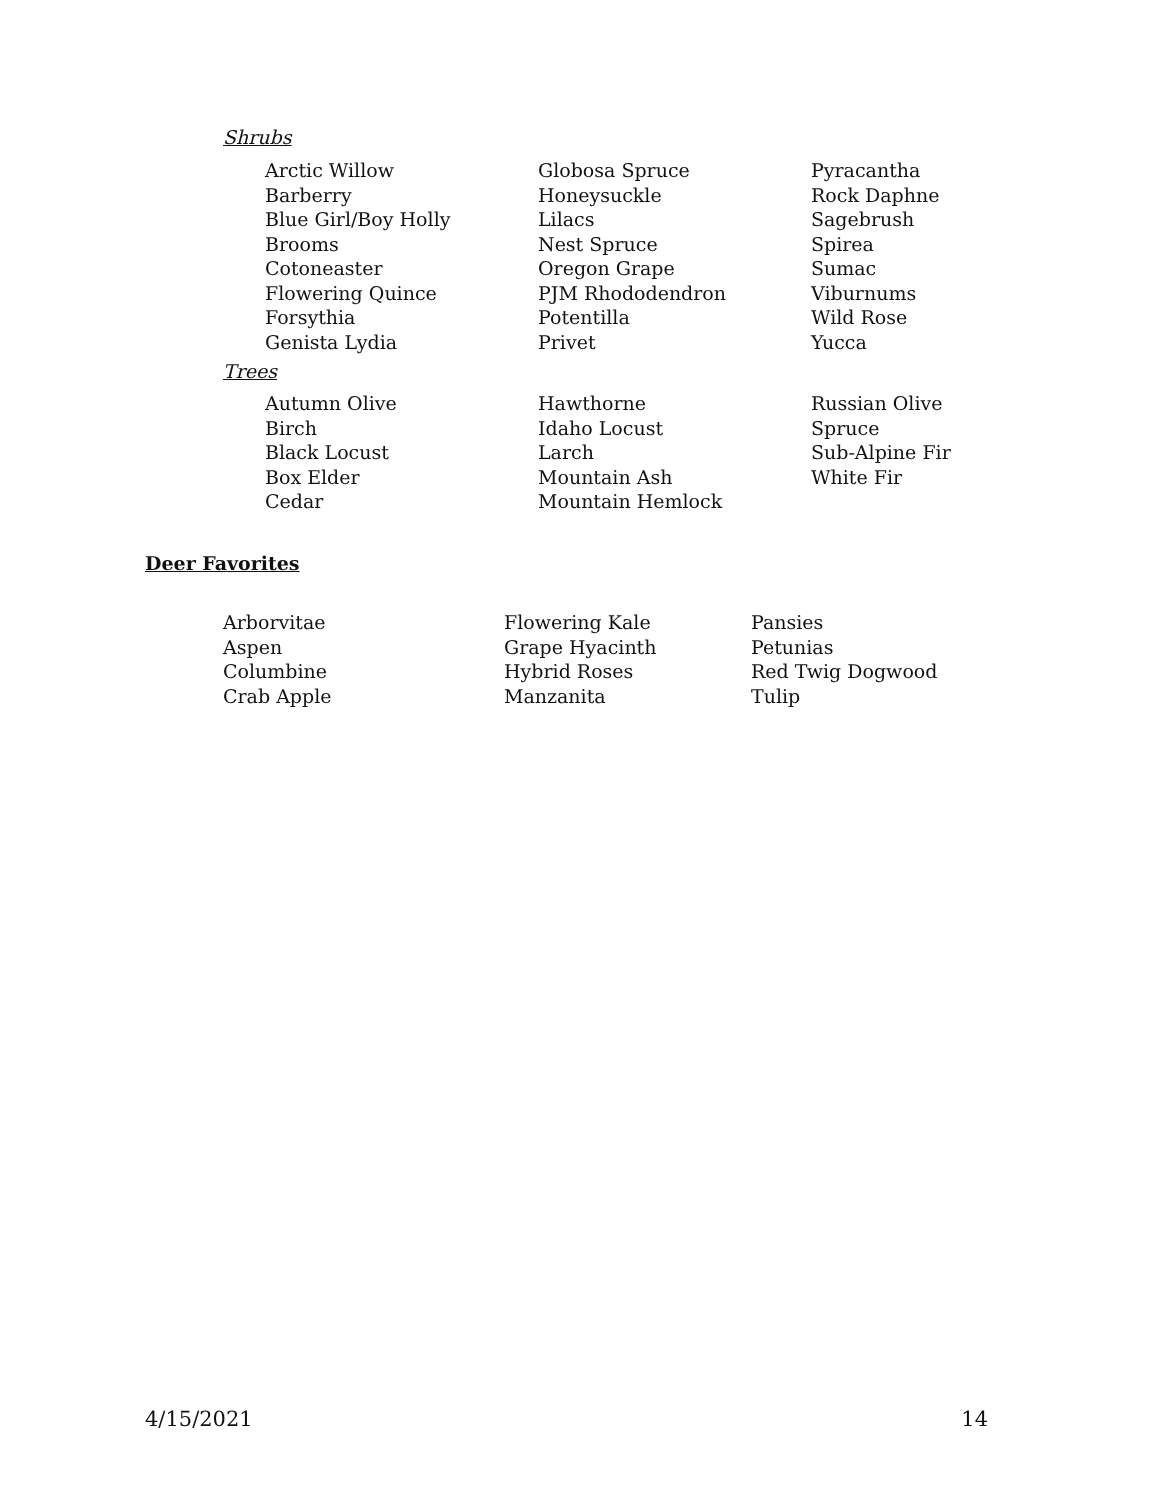Shrubs
Arctic Willow
Barberry
Blue Girl/Boy Holly
Brooms
Cotoneaster
Flowering Quince
Forsythia
Genista Lydia
Globosa Spruce
Honeysuckle
Lilacs
Nest Spruce
Oregon Grape
PJM Rhododendron
Potentilla
Privet
Pyracantha
Rock Daphne
Sagebrush
Spirea
Sumac
Viburnums
Wild Rose
Yucca
Trees
Autumn Olive
Birch
Black Locust
Box Elder
Cedar
Hawthorne
Idaho Locust
Larch
Mountain Ash
Mountain Hemlock
Russian Olive
Spruce
Sub-Alpine Fir
White Fir
Deer Favorites
Arborvitae
Aspen
Columbine
Crab Apple
Flowering Kale
Grape Hyacinth
Hybrid Roses
Manzanita
Pansies
Petunias
Red Twig Dogwood
Tulip
4/15/2021 14